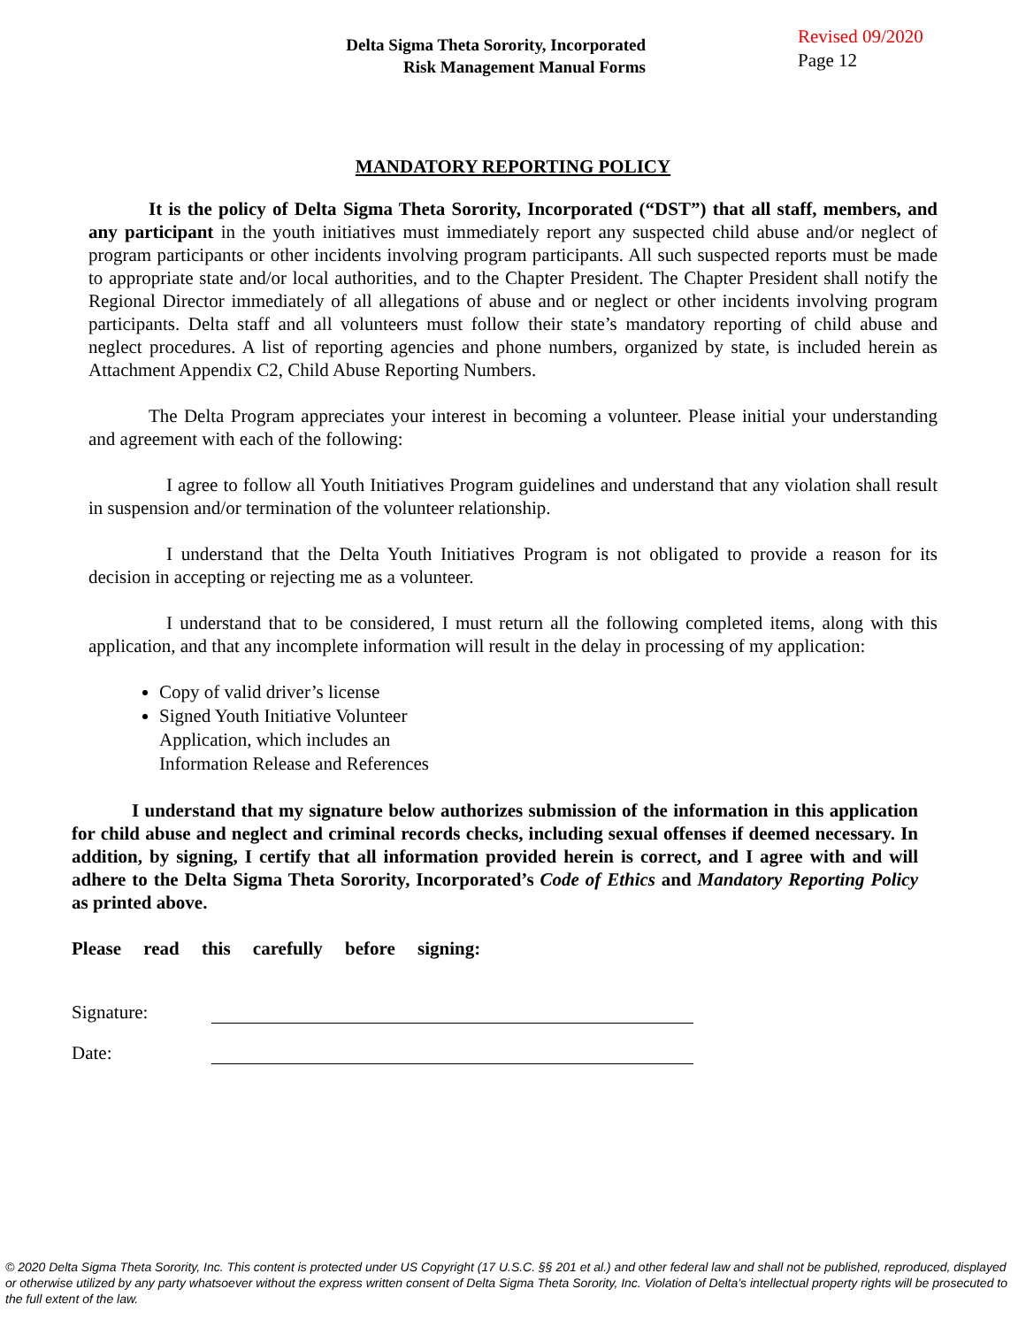Delta Sigma Theta Sorority, Incorporated
Risk Management Manual Forms
Revised 09/2020
Page 12
MANDATORY REPORTING POLICY
It is the policy of Delta Sigma Theta Sorority, Incorporated (“DST”) that all staff, members, and any participant in the youth initiatives must immediately report any suspected child abuse and/or neglect of program participants or other incidents involving program participants. All such suspected reports must be made to appropriate state and/or local authorities, and to the Chapter President. The Chapter President shall notify the Regional Director immediately of all allegations of abuse and or neglect or other incidents involving program participants. Delta staff and all volunteers must follow their state’s mandatory reporting of child abuse and neglect procedures. A list of reporting agencies and phone numbers, organized by state, is included herein as Attachment Appendix C2, Child Abuse Reporting Numbers.
The Delta Program appreciates your interest in becoming a volunteer. Please initial your understanding and agreement with each of the following:
I agree to follow all Youth Initiatives Program guidelines and understand that any violation shall result in suspension and/or termination of the volunteer relationship.
I understand that the Delta Youth Initiatives Program is not obligated to provide a reason for its decision in accepting or rejecting me as a volunteer.
I understand that to be considered, I must return all the following completed items, along with this application, and that any incomplete information will result in the delay in processing of my application:
Copy of valid driver’s license
Signed Youth Initiative Volunteer
Application, which includes an
Information Release and References
I understand that my signature below authorizes submission of the information in this application for child abuse and neglect and criminal records checks, including sexual offenses if deemed necessary. In addition, by signing, I certify that all information provided herein is correct, and I agree with and will adhere to the Delta Sigma Theta Sorority, Incorporated’s Code of Ethics and Mandatory Reporting Policy as printed above.
Please read this carefully before signing:
Signature:
Date:
© 2020 Delta Sigma Theta Sorority, Inc. This content is protected under US Copyright (17 U.S.C. §§ 201 et al.) and other federal law and shall not be published, reproduced, displayed or otherwise utilized by any party whatsoever without the express written consent of Delta Sigma Theta Sorority, Inc. Violation of Delta’s intellectual property rights will be prosecuted to the full extent of the law.